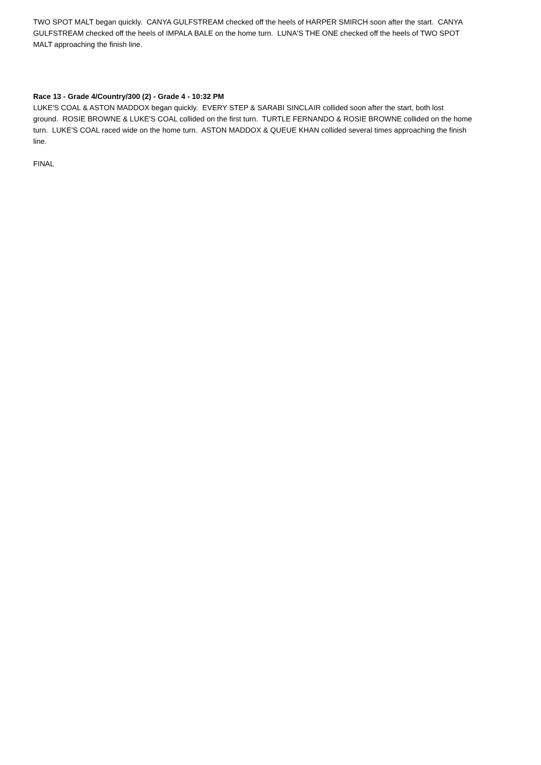TWO SPOT MALT began quickly. CANYA GULFSTREAM checked off the heels of HARPER SMIRCH soon after the start. CANYA GULFSTREAM checked off the heels of IMPALA BALE on the home turn. LUNA'S THE ONE checked off the heels of TWO SPOT MALT approaching the finish line.
Race 13 - Grade 4/Country/300 (2) - Grade 4 - 10:32 PM
LUKE'S COAL & ASTON MADDOX began quickly. EVERY STEP & SARABI SINCLAIR collided soon after the start, both lost ground. ROSIE BROWNE & LUKE'S COAL collided on the first turn. TURTLE FERNANDO & ROSIE BROWNE collided on the home turn. LUKE'S COAL raced wide on the home turn. ASTON MADDOX & QUEUE KHAN collided several times approaching the finish line.
FINAL